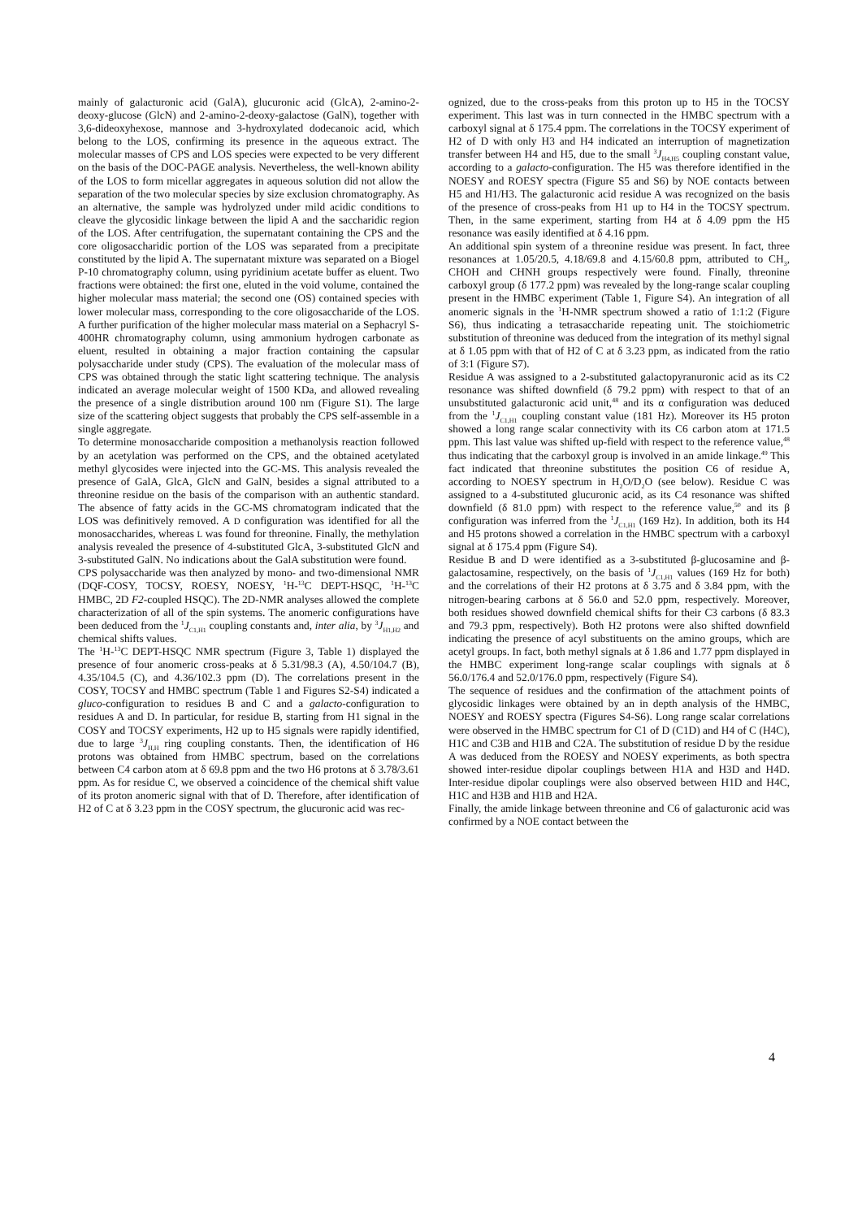mainly of galacturonic acid (GalA), glucuronic acid (GlcA), 2-amino-2-deoxy-glucose (GlcN) and 2-amino-2-deoxy-galactose (GalN), together with 3,6-dideoxyhexose, mannose and 3-hydroxylated dodecanoic acid, which belong to the LOS, confirming its presence in the aqueous extract. The molecular masses of CPS and LOS species were expected to be very different on the basis of the DOC-PAGE analysis. Nevertheless, the well-known ability of the LOS to form micellar aggregates in aqueous solution did not allow the separation of the two molecular species by size exclusion chromatography. As an alternative, the sample was hydrolyzed under mild acidic conditions to cleave the glycosidic linkage between the lipid A and the saccharidic region of the LOS. After centrifugation, the supernatant containing the CPS and the core oligosaccharidic portion of the LOS was separated from a precipitate constituted by the lipid A. The supernatant mixture was separated on a Biogel P-10 chromatography column, using pyridinium acetate buffer as eluent. Two fractions were obtained: the first one, eluted in the void volume, contained the higher molecular mass material; the second one (OS) contained species with lower molecular mass, corresponding to the core oligosaccharide of the LOS. A further purification of the higher molecular mass material on a Sephacryl S-400HR chromatography column, using ammonium hydrogen carbonate as eluent, resulted in obtaining a major fraction containing the capsular polysaccharide under study (CPS). The evaluation of the molecular mass of CPS was obtained through the static light scattering technique. The analysis indicated an average molecular weight of 1500 KDa, and allowed revealing the presence of a single distribution around 100 nm (Figure S1). The large size of the scattering object suggests that probably the CPS self-assemble in a single aggregate.
To determine monosaccharide composition a methanolysis reaction followed by an acetylation was performed on the CPS, and the obtained acetylated methyl glycosides were injected into the GC-MS. This analysis revealed the presence of GalA, GlcA, GlcN and GalN, besides a signal attributed to a threonine residue on the basis of the comparison with an authentic standard. The absence of fatty acids in the GC-MS chromatogram indicated that the LOS was definitively removed. A D configuration was identified for all the monosaccharides, whereas L was found for threonine. Finally, the methylation analysis revealed the presence of 4-substituted GlcA, 3-substituted GlcN and 3-substituted GalN. No indications about the GalA substitution were found.
CPS polysaccharide was then analyzed by mono- and two-dimensional NMR (DQF-COSY, TOCSY, ROESY, NOESY, <sup>1</sup>H-<sup>13</sup>C DEPT-HSQC, <sup>1</sup>H-<sup>13</sup>C HMBC, 2D F2-coupled HSQC). The 2D-NMR analyses allowed the complete characterization of all of the spin systems. The anomeric configurations have been deduced from the <sup>1</sup>J<sub>C1,H1</sub> coupling constants and, inter alia, by <sup>3</sup>J<sub>H1,H2</sub> and chemical shifts values.
The <sup>1</sup>H-<sup>13</sup>C DEPT-HSQC NMR spectrum (Figure 3, Table 1) displayed the presence of four anomeric cross-peaks at δ 5.31/98.3 (A), 4.50/104.7 (B), 4.35/104.5 (C), and 4.36/102.3 ppm (D). The correlations present in the COSY, TOCSY and HMBC spectrum (Table 1 and Figures S2-S4) indicated a gluco-configuration to residues B and C and a galacto-configuration to residues A and D. In particular, for residue B, starting from H1 signal in the COSY and TOCSY experiments, H2 up to H5 signals were rapidly identified, due to large <sup>3</sup>J<sub>H,H</sub> ring coupling constants. Then, the identification of H6 protons was obtained from HMBC spectrum, based on the correlations between C4 carbon atom at δ 69.8 ppm and the two H6 protons at δ 3.78/3.61 ppm. As for residue C, we observed a coincidence of the chemical shift value of its proton anomeric signal with that of D. Therefore, after identification of H2 of C at δ 3.23 ppm in the COSY spectrum, the glucuronic acid was rec-
ognized, due to the cross-peaks from this proton up to H5 in the TOCSY experiment. This last was in turn connected in the HMBC spectrum with a carboxyl signal at δ 175.4 ppm. The correlations in the TOCSY experiment of H2 of D with only H3 and H4 indicated an interruption of magnetization transfer between H4 and H5, due to the small <sup>3</sup>J<sub>H4,H5</sub> coupling constant value, according to a galacto-configuration. The H5 was therefore identified in the NOESY and ROESY spectra (Figure S5 and S6) by NOE contacts between H5 and H1/H3. The galacturonic acid residue A was recognized on the basis of the presence of cross-peaks from H1 up to H4 in the TOCSY spectrum. Then, in the same experiment, starting from H4 at δ 4.09 ppm the H5 resonance was easily identified at δ 4.16 ppm.
An additional spin system of a threonine residue was present. In fact, three resonances at 1.05/20.5, 4.18/69.8 and 4.15/60.8 ppm, attributed to CH<sub>3</sub>, CHOH and CHNH groups respectively were found. Finally, threonine carboxyl group (δ 177.2 ppm) was revealed by the long-range scalar coupling present in the HMBC experiment (Table 1, Figure S4). An integration of all anomeric signals in the <sup>1</sup>H-NMR spectrum showed a ratio of 1:1:2 (Figure S6), thus indicating a tetrasaccharide repeating unit. The stoichiometric substitution of threonine was deduced from the integration of its methyl signal at δ 1.05 ppm with that of H2 of C at δ 3.23 ppm, as indicated from the ratio of 3:1 (Figure S7).
Residue A was assigned to a 2-substituted galactopyranuronic acid as its C2 resonance was shifted downfield (δ 79.2 ppm) with respect to that of an unsubstituted galacturonic acid unit,<sup>48</sup> and its α configuration was deduced from the <sup>1</sup>J<sub>C1,H1</sub> coupling constant value (181 Hz). Moreover its H5 proton showed a long range scalar connectivity with its C6 carbon atom at 171.5 ppm. This last value was shifted up-field with respect to the reference value,<sup>48</sup> thus indicating that the carboxyl group is involved in an amide linkage.<sup>49</sup> This fact indicated that threonine substitutes the position C6 of residue A, according to NOESY spectrum in H<sub>2</sub>O/D<sub>2</sub>O (see below). Residue C was assigned to a 4-substituted glucuronic acid, as its C4 resonance was shifted downfield (δ 81.0 ppm) with respect to the reference value,<sup>50</sup> and its β configuration was inferred from the <sup>1</sup>J<sub>C1,H1</sub> (169 Hz). In addition, both its H4 and H5 protons showed a correlation in the HMBC spectrum with a carboxyl signal at δ 175.4 ppm (Figure S4).
Residue B and D were identified as a 3-substituted β-glucosamine and β-galactosamine, respectively, on the basis of <sup>1</sup>J<sub>C1,H1</sub> values (169 Hz for both) and the correlations of their H2 protons at δ 3.75 and δ 3.84 ppm, with the nitrogen-bearing carbons at δ 56.0 and 52.0 ppm, respectively. Moreover, both residues showed downfield chemical shifts for their C3 carbons (δ 83.3 and 79.3 ppm, respectively). Both H2 protons were also shifted downfield indicating the presence of acyl substituents on the amino groups, which are acetyl groups. In fact, both methyl signals at δ 1.86 and 1.77 ppm displayed in the HMBC experiment long-range scalar couplings with signals at δ 56.0/176.4 and 52.0/176.0 ppm, respectively (Figure S4).
The sequence of residues and the confirmation of the attachment points of glycosidic linkages were obtained by an in depth analysis of the HMBC, NOESY and ROESY spectra (Figures S4-S6). Long range scalar correlations were observed in the HMBC spectrum for C1 of D (C1D) and H4 of C (H4C), H1C and C3B and H1B and C2A. The substitution of residue D by the residue A was deduced from the ROESY and NOESY experiments, as both spectra showed inter-residue dipolar couplings between H1A and H3D and H4D. Inter-residue dipolar couplings were also observed between H1D and H4C, H1C and H3B and H1B and H2A.
Finally, the amide linkage between threonine and C6 of galacturonic acid was confirmed by a NOE contact between the
4